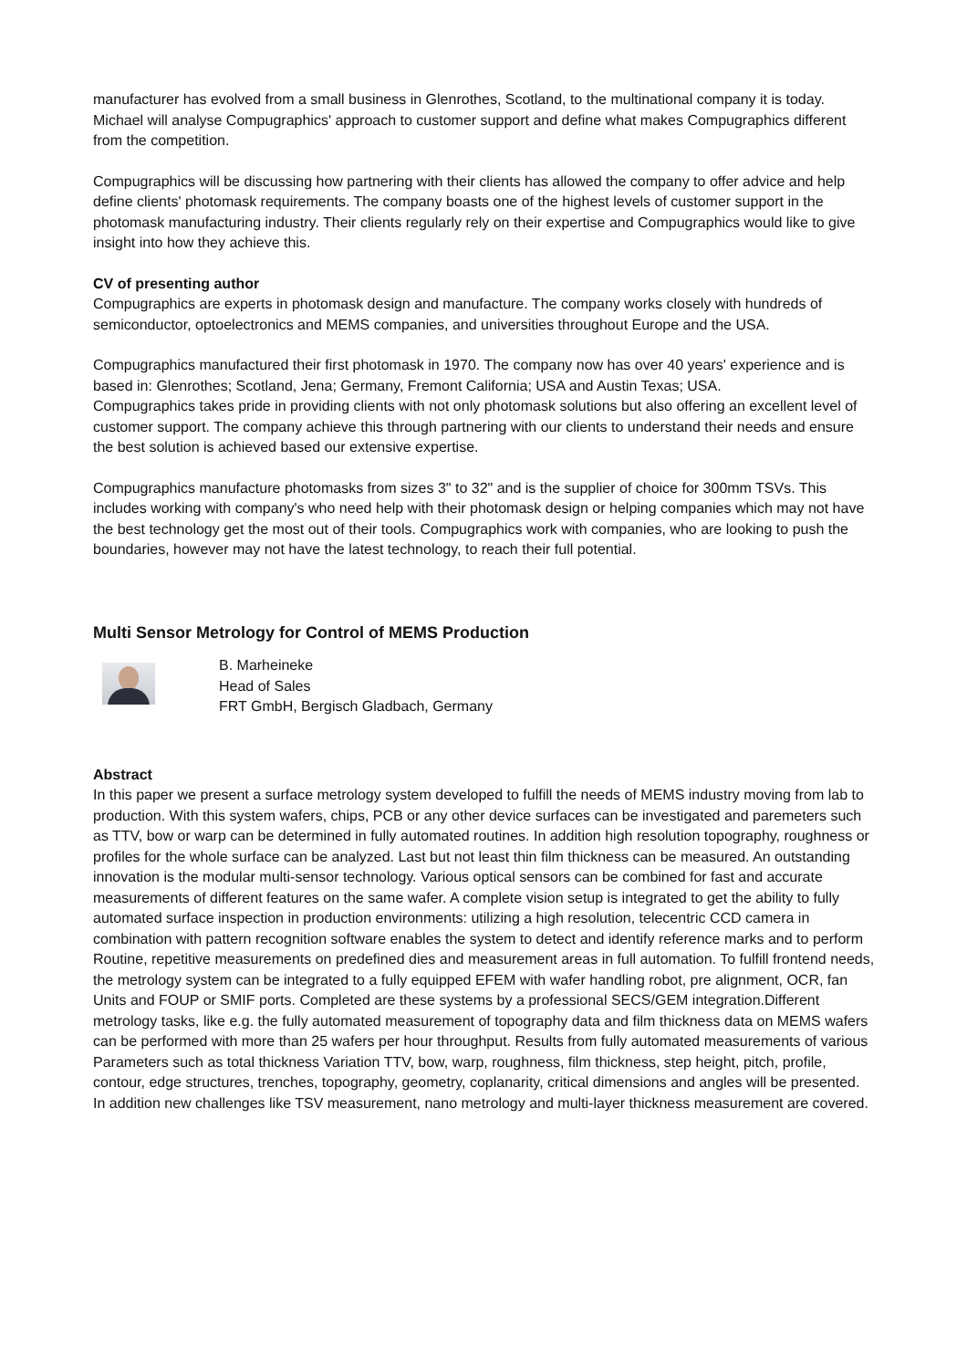manufacturer has evolved from a small business in Glenrothes, Scotland, to the multinational company it is today. Michael will analyse Compugraphics' approach to customer support and define what makes Compugraphics different from the competition.
Compugraphics will be discussing how partnering with their clients has allowed the company to offer advice and help define clients' photomask requirements. The company boasts one of the highest levels of customer support in the photomask manufacturing industry. Their clients regularly rely on their expertise and Compugraphics would like to give insight into how they achieve this.
CV of presenting author
Compugraphics are experts in photomask design and manufacture. The company works closely with hundreds of semiconductor, optoelectronics and MEMS companies, and universities throughout Europe and the USA.
Compugraphics manufactured their first photomask in 1970. The company now has over 40 years' experience and is based in: Glenrothes; Scotland, Jena; Germany, Fremont California; USA and Austin Texas; USA.
Compugraphics takes pride in providing clients with not only photomask solutions but also offering an excellent level of customer support. The company achieve this through partnering with our clients to understand their needs and ensure the best solution is achieved based our extensive expertise.
Compugraphics manufacture photomasks from sizes 3" to 32" and is the supplier of choice for 300mm TSVs. This includes working with company's who need help with their photomask design or helping companies which may not have the best technology get the most out of their tools. Compugraphics work with companies, who are looking to push the boundaries, however may not have the latest technology, to reach their full potential.
Multi Sensor Metrology for Control of MEMS Production
B. Marheineke
Head of Sales
FRT GmbH, Bergisch Gladbach, Germany
Abstract
In this paper we present a surface metrology system developed to fulfill the needs of MEMS industry moving from lab to production. With this system wafers, chips, PCB or any other device surfaces can be investigated and paremeters such as TTV, bow or warp can be determined in fully automated routines. In addition high resolution topography, roughness or profiles for the whole surface can be analyzed. Last but not least thin film thickness can be measured. An outstanding innovation is the modular multi-sensor technology. Various optical sensors can be combined for fast and accurate measurements of different features on the same wafer. A complete vision setup is integrated to get the ability to fully automated surface inspection in production environments: utilizing a high resolution, telecentric CCD camera in combination with pattern recognition software enables the system to detect and identify reference marks and to perform Routine, repetitive measurements on predefined dies and measurement areas in full automation. To fulfill frontend needs, the metrology system can be integrated to a fully equipped EFEM with wafer handling robot, pre alignment, OCR, fan Units and FOUP or SMIF ports. Completed are these systems by a professional SECS/GEM integration.Different metrology tasks, like e.g. the fully automated measurement of topography data and film thickness data on MEMS wafers can be performed with more than 25 wafers per hour throughput. Results from fully automated measurements of various Parameters such as total thickness Variation TTV, bow, warp, roughness, film thickness, step height, pitch, profile, contour, edge structures, trenches, topography, geometry, coplanarity, critical dimensions and angles will be presented. In addition new challenges like TSV measurement, nano metrology and multi-layer thickness measurement are covered.